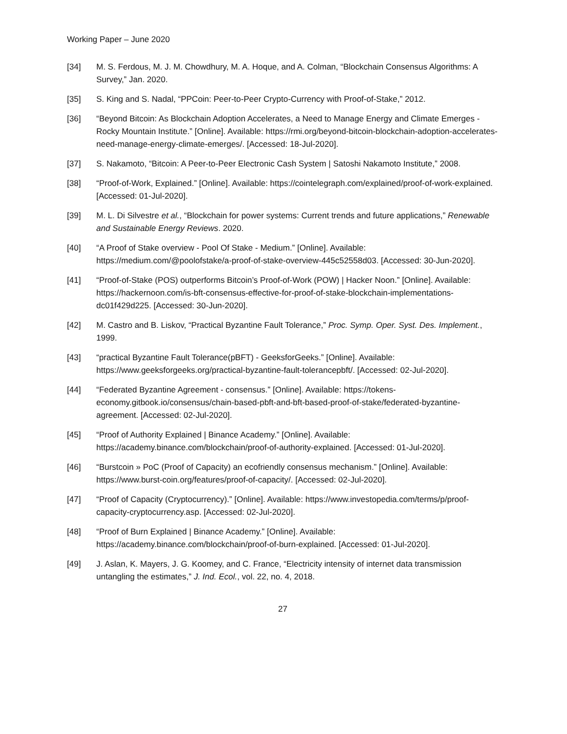Working Paper – June 2020
[34] M. S. Ferdous, M. J. M. Chowdhury, M. A. Hoque, and A. Colman, “Blockchain Consensus Algorithms: A Survey,” Jan. 2020.
[35] S. King and S. Nadal, “PPCoin: Peer-to-Peer Crypto-Currency with Proof-of-Stake,” 2012.
[36] “Beyond Bitcoin: As Blockchain Adoption Accelerates, a Need to Manage Energy and Climate Emerges - Rocky Mountain Institute.” [Online]. Available: https://rmi.org/beyond-bitcoin-blockchain-adoption-accelerates-need-manage-energy-climate-emerges/. [Accessed: 18-Jul-2020].
[37] S. Nakamoto, “Bitcoin: A Peer-to-Peer Electronic Cash System | Satoshi Nakamoto Institute,” 2008.
[38] “Proof-of-Work, Explained.” [Online]. Available: https://cointelegraph.com/explained/proof-of-work-explained. [Accessed: 01-Jul-2020].
[39] M. L. Di Silvestre et al., “Blockchain for power systems: Current trends and future applications,” Renewable and Sustainable Energy Reviews. 2020.
[40] “A Proof of Stake overview - Pool Of Stake - Medium.” [Online]. Available: https://medium.com/@poolofstake/a-proof-of-stake-overview-445c52558d03. [Accessed: 30-Jun-2020].
[41] “Proof-of-Stake (POS) outperforms Bitcoin’s Proof-of-Work (POW) | Hacker Noon.” [Online]. Available: https://hackernoon.com/is-bft-consensus-effective-for-proof-of-stake-blockchain-implementations-dc01f429d225. [Accessed: 30-Jun-2020].
[42] M. Castro and B. Liskov, “Practical Byzantine Fault Tolerance,” Proc. Symp. Oper. Syst. Des. Implement., 1999.
[43] “practical Byzantine Fault Tolerance(pBFT) - GeeksforGeeks.” [Online]. Available: https://www.geeksforgeeks.org/practical-byzantine-fault-tolerancepbft/. [Accessed: 02-Jul-2020].
[44] “Federated Byzantine Agreement - consensus.” [Online]. Available: https://tokens-economy.gitbook.io/consensus/chain-based-pbft-and-bft-based-proof-of-stake/federated-byzantine-agreement. [Accessed: 02-Jul-2020].
[45] “Proof of Authority Explained | Binance Academy.” [Online]. Available: https://academy.binance.com/blockchain/proof-of-authority-explained. [Accessed: 01-Jul-2020].
[46] “Burstcoin » PoC (Proof of Capacity) an ecofriendly consensus mechanism.” [Online]. Available: https://www.burst-coin.org/features/proof-of-capacity/. [Accessed: 02-Jul-2020].
[47] “Proof of Capacity (Cryptocurrency).” [Online]. Available: https://www.investopedia.com/terms/p/proof-capacity-cryptocurrency.asp. [Accessed: 02-Jul-2020].
[48] “Proof of Burn Explained | Binance Academy.” [Online]. Available: https://academy.binance.com/blockchain/proof-of-burn-explained. [Accessed: 01-Jul-2020].
[49] J. Aslan, K. Mayers, J. G. Koomey, and C. France, “Electricity intensity of internet data transmission untangling the estimates,” J. Ind. Ecol., vol. 22, no. 4, 2018.
27